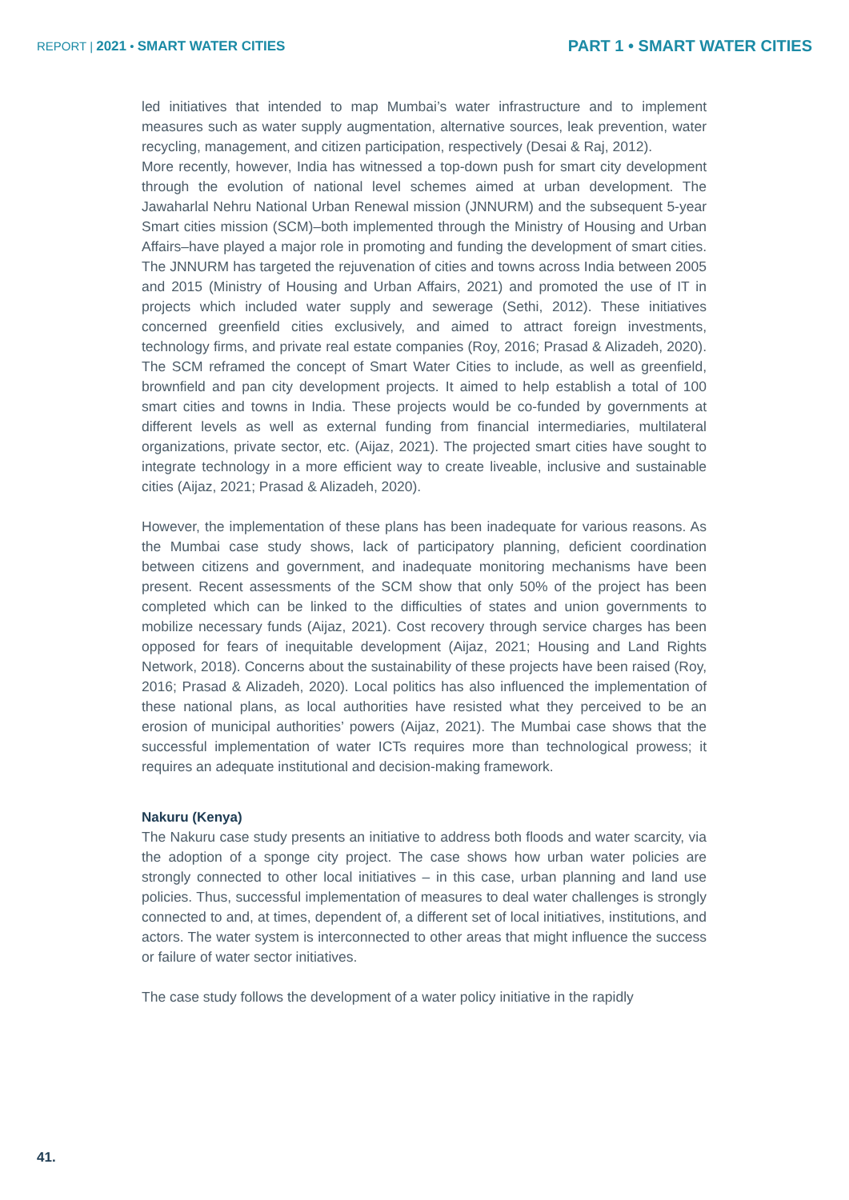REPORT | 2021 • SMART WATER CITIES
PART 1 • SMART WATER CITIES
led initiatives that intended to map Mumbai’s water infrastructure and to implement measures such as water supply augmentation, alternative sources, leak prevention, water recycling, management, and citizen participation, respectively (Desai & Raj, 2012).
More recently, however, India has witnessed a top-down push for smart city development through the evolution of national level schemes aimed at urban development. The Jawaharlal Nehru National Urban Renewal mission (JNNURM) and the subsequent 5-year Smart cities mission (SCM)–both implemented through the Ministry of Housing and Urban Affairs–have played a major role in promoting and funding the development of smart cities. The JNNURM has targeted the rejuvenation of cities and towns across India between 2005 and 2015 (Ministry of Housing and Urban Affairs, 2021) and promoted the use of IT in projects which included water supply and sewerage (Sethi, 2012). These initiatives concerned greenfield cities exclusively, and aimed to attract foreign investments, technology firms, and private real estate companies (Roy, 2016; Prasad & Alizadeh, 2020). The SCM reframed the concept of Smart Water Cities to include, as well as greenfield, brownfield and pan city development projects. It aimed to help establish a total of 100 smart cities and towns in India. These projects would be co-funded by governments at different levels as well as external funding from financial intermediaries, multilateral organizations, private sector, etc. (Aijaz, 2021). The projected smart cities have sought to integrate technology in a more efficient way to create liveable, inclusive and sustainable cities (Aijaz, 2021; Prasad & Alizadeh, 2020).
However, the implementation of these plans has been inadequate for various reasons. As the Mumbai case study shows, lack of participatory planning, deficient coordination between citizens and government, and inadequate monitoring mechanisms have been present. Recent assessments of the SCM show that only 50% of the project has been completed which can be linked to the difficulties of states and union governments to mobilize necessary funds (Aijaz, 2021). Cost recovery through service charges has been opposed for fears of inequitable development (Aijaz, 2021; Housing and Land Rights Network, 2018). Concerns about the sustainability of these projects have been raised (Roy, 2016; Prasad & Alizadeh, 2020). Local politics has also influenced the implementation of these national plans, as local authorities have resisted what they perceived to be an erosion of municipal authorities’ powers (Aijaz, 2021). The Mumbai case shows that the successful implementation of water ICTs requires more than technological prowess; it requires an adequate institutional and decision-making framework.
Nakuru (Kenya)
The Nakuru case study presents an initiative to address both floods and water scarcity, via the adoption of a sponge city project. The case shows how urban water policies are strongly connected to other local initiatives – in this case, urban planning and land use policies. Thus, successful implementation of measures to deal water challenges is strongly connected to and, at times, dependent of, a different set of local initiatives, institutions, and actors. The water system is interconnected to other areas that might influence the success or failure of water sector initiatives.
The case study follows the development of a water policy initiative in the rapidly
41.